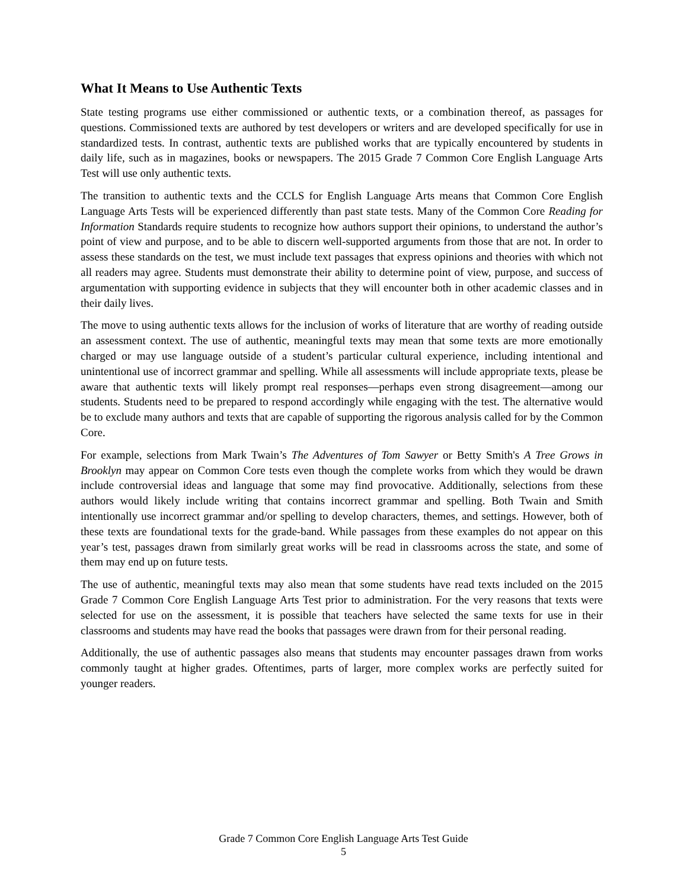What It Means to Use Authentic Texts
State testing programs use either commissioned or authentic texts, or a combination thereof, as passages for questions. Commissioned texts are authored by test developers or writers and are developed specifically for use in standardized tests. In contrast, authentic texts are published works that are typically encountered by students in daily life, such as in magazines, books or newspapers. The 2015 Grade 7 Common Core English Language Arts Test will use only authentic texts.
The transition to authentic texts and the CCLS for English Language Arts means that Common Core English Language Arts Tests will be experienced differently than past state tests. Many of the Common Core Reading for Information Standards require students to recognize how authors support their opinions, to understand the author’s point of view and purpose, and to be able to discern well-supported arguments from those that are not. In order to assess these standards on the test, we must include text passages that express opinions and theories with which not all readers may agree. Students must demonstrate their ability to determine point of view, purpose, and success of argumentation with supporting evidence in subjects that they will encounter both in other academic classes and in their daily lives.
The move to using authentic texts allows for the inclusion of works of literature that are worthy of reading outside an assessment context. The use of authentic, meaningful texts may mean that some texts are more emotionally charged or may use language outside of a student’s particular cultural experience, including intentional and unintentional use of incorrect grammar and spelling. While all assessments will include appropriate texts, please be aware that authentic texts will likely prompt real responses—perhaps even strong disagreement—among our students. Students need to be prepared to respond accordingly while engaging with the test. The alternative would be to exclude many authors and texts that are capable of supporting the rigorous analysis called for by the Common Core.
For example, selections from Mark Twain’s The Adventures of Tom Sawyer or Betty Smith's A Tree Grows in Brooklyn may appear on Common Core tests even though the complete works from which they would be drawn include controversial ideas and language that some may find provocative. Additionally, selections from these authors would likely include writing that contains incorrect grammar and spelling. Both Twain and Smith intentionally use incorrect grammar and/or spelling to develop characters, themes, and settings. However, both of these texts are foundational texts for the grade-band. While passages from these examples do not appear on this year’s test, passages drawn from similarly great works will be read in classrooms across the state, and some of them may end up on future tests.
The use of authentic, meaningful texts may also mean that some students have read texts included on the 2015 Grade 7 Common Core English Language Arts Test prior to administration. For the very reasons that texts were selected for use on the assessment, it is possible that teachers have selected the same texts for use in their classrooms and students may have read the books that passages were drawn from for their personal reading.
Additionally, the use of authentic passages also means that students may encounter passages drawn from works commonly taught at higher grades. Oftentimes, parts of larger, more complex works are perfectly suited for younger readers.
Grade 7 Common Core English Language Arts Test Guide
5